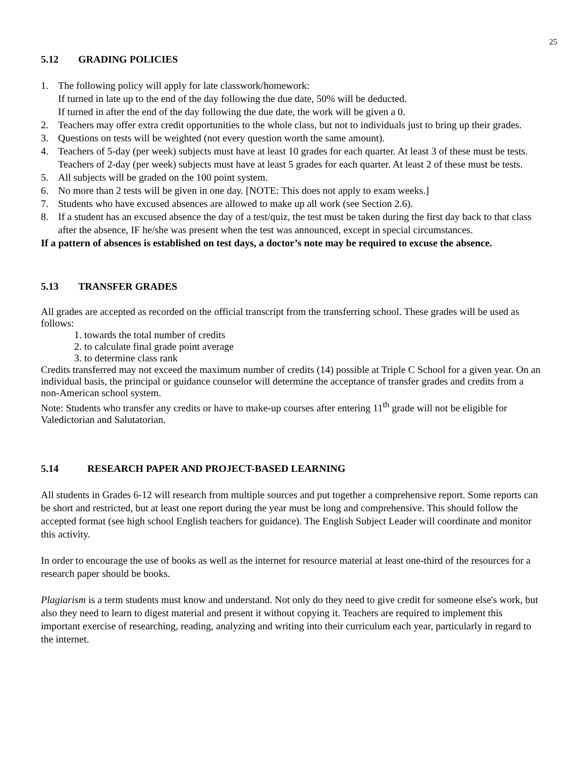25
5.12 GRADING POLICIES
1. The following policy will apply for late classwork/homework:
If turned in late up to the end of the day following the due date, 50% will be deducted.
If turned in after the end of the day following the due date, the work will be given a 0.
2. Teachers may offer extra credit opportunities to the whole class, but not to individuals just to bring up their grades.
3. Questions on tests will be weighted (not every question worth the same amount).
4. Teachers of 5-day (per week) subjects must have at least 10 grades for each quarter. At least 3 of these must be tests. Teachers of 2-day (per week) subjects must have at least 5 grades for each quarter. At least 2 of these must be tests.
5. All subjects will be graded on the 100 point system.
6. No more than 2 tests will be given in one day. [NOTE: This does not apply to exam weeks.]
7. Students who have excused absences are allowed to make up all work (see Section 2.6).
8. If a student has an excused absence the day of a test/quiz, the test must be taken during the first day back to that class after the absence, IF he/she was present when the test was announced, except in special circumstances.
If a pattern of absences is established on test days, a doctor’s note may be required to excuse the absence.
5.13 TRANSFER GRADES
All grades are accepted as recorded on the official transcript from the transferring school. These grades will be used as follows:
1. towards the total number of credits
2. to calculate final grade point average
3. to determine class rank
Credits transferred may not exceed the maximum number of credits (14) possible at Triple C School for a given year. On an individual basis, the principal or guidance counselor will determine the acceptance of transfer grades and credits from a non-American school system.
Note: Students who transfer any credits or have to make-up courses after entering 11<sup>th</sup> grade will not be eligible for Valedictorian and Salutatorian.
5.14 RESEARCH PAPER AND PROJECT-BASED LEARNING
All students in Grades 6-12 will research from multiple sources and put together a comprehensive report. Some reports can be short and restricted, but at least one report during the year must be long and comprehensive. This should follow the accepted format (see high school English teachers for guidance). The English Subject Leader will coordinate and monitor this activity.
In order to encourage the use of books as well as the internet for resource material at least one-third of the resources for a research paper should be books.
Plagiarism is a term students must know and understand. Not only do they need to give credit for someone else's work, but also they need to learn to digest material and present it without copying it. Teachers are required to implement this important exercise of researching, reading, analyzing and writing into their curriculum each year, particularly in regard to the internet.